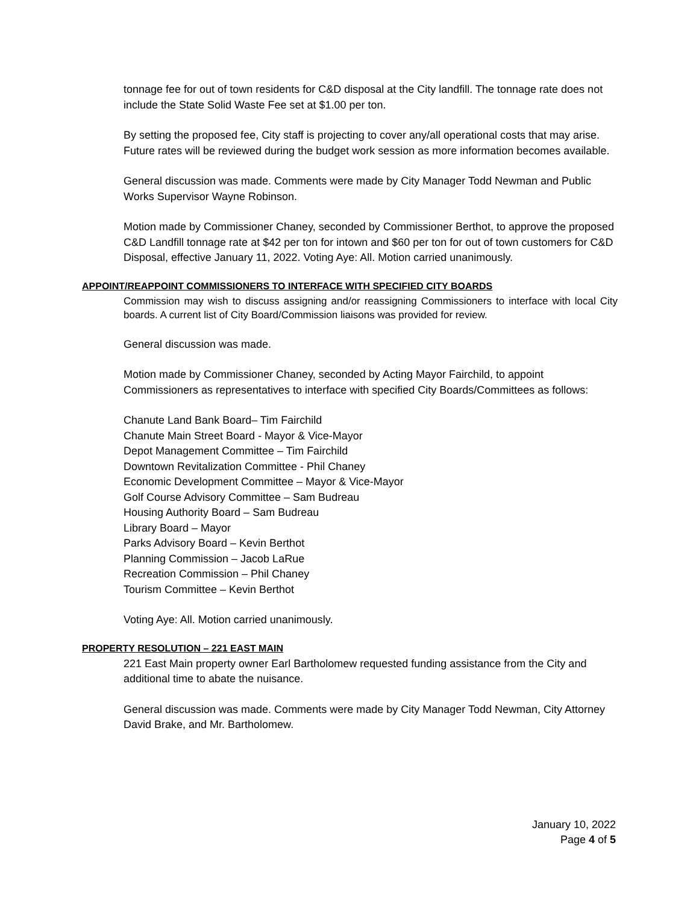tonnage fee for out of town residents for C&D disposal at the City landfill. The tonnage rate does not include the State Solid Waste Fee set at $1.00 per ton.
By setting the proposed fee, City staff is projecting to cover any/all operational costs that may arise. Future rates will be reviewed during the budget work session as more information becomes available.
General discussion was made. Comments were made by City Manager Todd Newman and Public Works Supervisor Wayne Robinson.
Motion made by Commissioner Chaney, seconded by Commissioner Berthot, to approve the proposed C&D Landfill tonnage rate at $42 per ton for intown and $60 per ton for out of town customers for C&D Disposal, effective January 11, 2022. Voting Aye: All. Motion carried unanimously.
APPOINT/REAPPOINT COMMISSIONERS TO INTERFACE WITH SPECIFIED CITY BOARDS
Commission may wish to discuss assigning and/or reassigning Commissioners to interface with local City boards. A current list of City Board/Commission liaisons was provided for review.
General discussion was made.
Motion made by Commissioner Chaney, seconded by Acting Mayor Fairchild, to appoint Commissioners as representatives to interface with specified City Boards/Committees as follows:
Chanute Land Bank Board– Tim Fairchild
Chanute Main Street Board - Mayor & Vice-Mayor
Depot Management Committee – Tim Fairchild
Downtown Revitalization Committee - Phil Chaney
Economic Development Committee – Mayor & Vice-Mayor
Golf Course Advisory Committee – Sam Budreau
Housing Authority Board – Sam Budreau
Library Board – Mayor
Parks Advisory Board – Kevin Berthot
Planning Commission – Jacob LaRue
Recreation Commission – Phil Chaney
Tourism Committee – Kevin Berthot
Voting Aye: All. Motion carried unanimously.
PROPERTY RESOLUTION – 221 EAST MAIN
221 East Main property owner Earl Bartholomew requested funding assistance from the City and additional time to abate the nuisance.
General discussion was made. Comments were made by City Manager Todd Newman, City Attorney David Brake, and Mr. Bartholomew.
January 10, 2022
Page 4 of 5